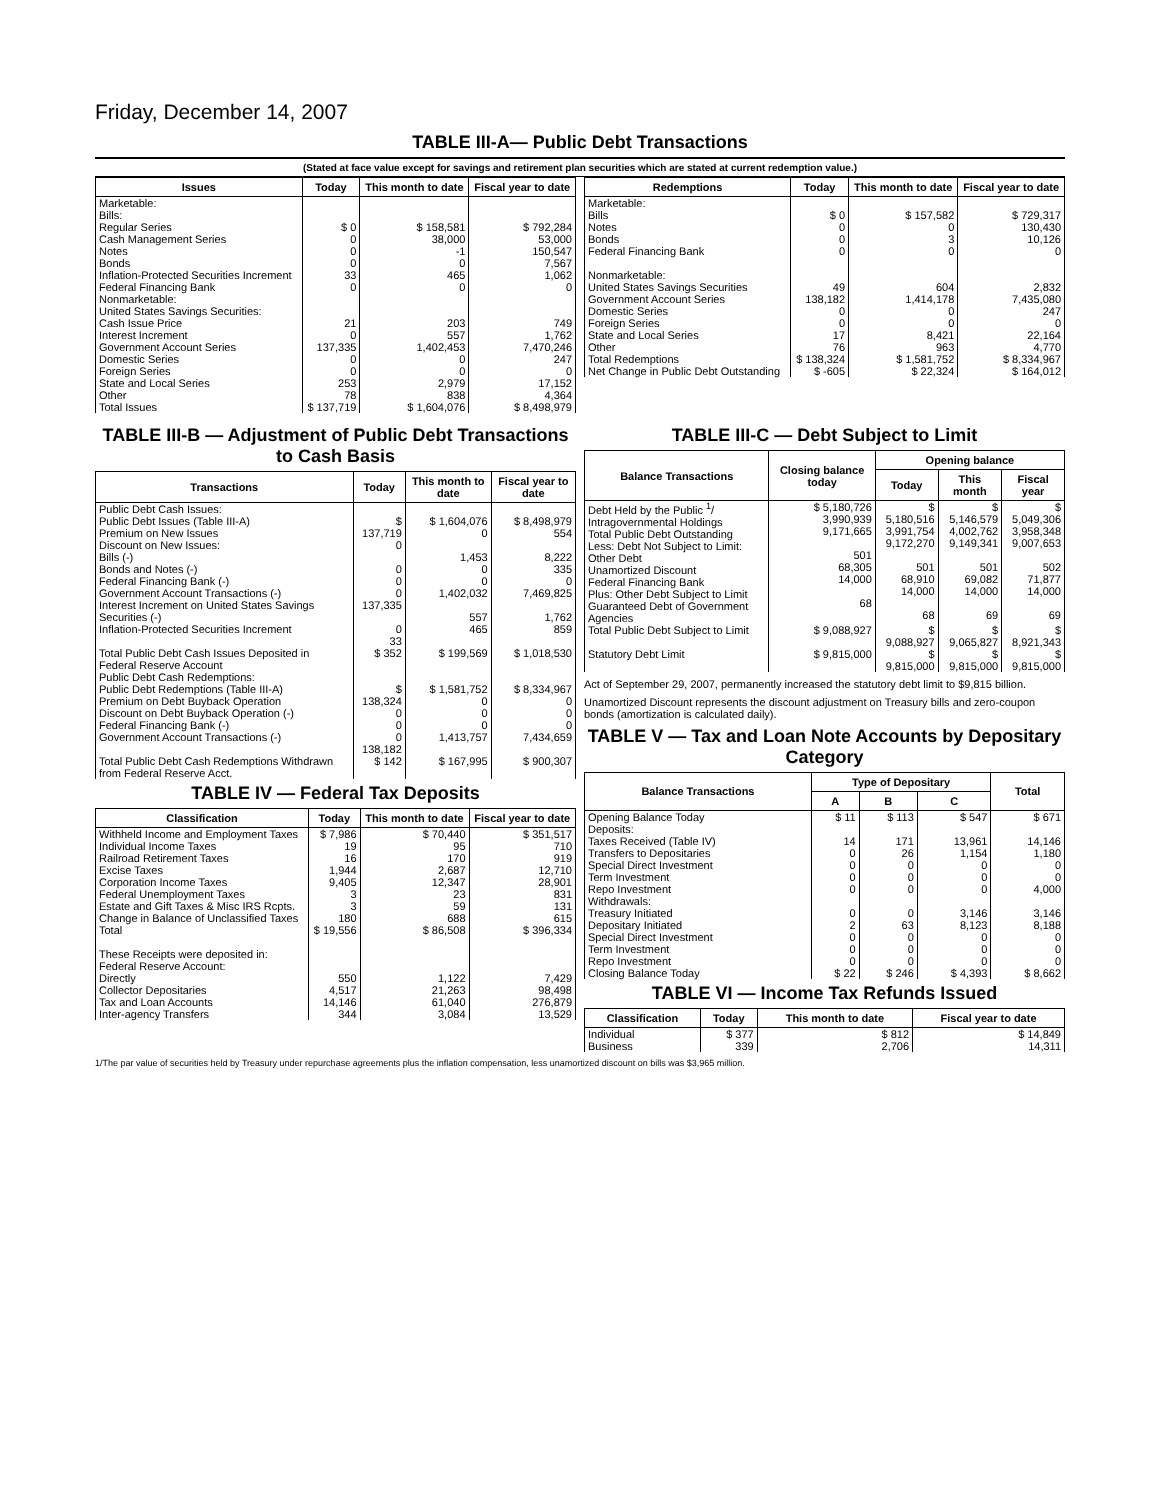Friday, December 14, 2007
TABLE III-A— Public Debt Transactions
(Stated at face value except for savings and retirement plan securities which are stated at current redemption value.)
| Issues | Today | This month to date | Fiscal year to date |
| --- | --- | --- | --- |
| Marketable: Bills: Regular Series Cash Management Series Notes Bonds Inflation-Protected Securities Increment Federal Financing Bank Nonmarketable: United States Savings Securities: Cash Issue Price Interest Increment Government Account Series Domestic Series Foreign Series State and Local Series Other | $ 0 0 0 0 33 0 21 0 137,335 0 0 253 78 | $ 158,581 38,000 -1 0 465 0 203 557 1,402,453 0 0 2,979 838 | $ 792,284 53,000 150,547 7,567 1,062 0 749 1,762 7,470,246 247 0 17,152 4,364 |
| Total Issues | $ 137,719 | $ 1,604,076 | $ 8,498,979 |
| Redemptions | Today | This month to date | Fiscal year to date |
| --- | --- | --- | --- |
| Marketable: Bills Notes Bonds Federal Financing Bank Nonmarketable: United States Savings Securities Government Account Series Domestic Series Foreign Series State and Local Series Other | $ 0 0 0 0 49 138,182 0 0 17 76 | $ 157,582 0 3 0 604 1,414,178 0 0 8,421 963 | $ 729,317 130,430 10,126 0 2,832 7,435,080 247 0 22,164 4,770 |
| Total Redemptions | $ 138,324 | $ 1,581,752 | $ 8,334,967 |
| Net Change in Public Debt Outstanding | $ -605 | $ 22,324 | $ 164,012 |
TABLE III-B — Adjustment of Public Debt Transactions to Cash Basis
| Transactions | Today | This month to date | Fiscal year to date |
| --- | --- | --- | --- |
| Public Debt Cash Issues: Public Debt Issues (Table III-A) Premium on New Issues Discount on New Issues: Bills (-) Bonds and Notes (-) Federal Financing Bank (-) Government Account Transactions (-) Interest Increment on United States Savings Securities (-) Inflation-Protected Securities Increment | $ 137,719 0 0 0 0 137,335 0 33 | $ 1,604,076 0 1,453 0 0 1,402,032 557 465 | $ 8,498,979 554 8,222 335 0 7,469,825 1,762 859 |
| Total Public Debt Cash Issues Deposited in Federal Reserve Account | $ 352 | $ 199,569 | $ 1,018,530 |
| Public Debt Cash Redemptions: Public Debt Redemptions (Table III-A) Premium on Debt Buyback Operation Discount on Debt Buyback Operation (-) Federal Financing Bank (-) Government Account Transactions (-) | $ 138,324 0 0 0 138,182 | $ 1,581,752 0 0 0 1,413,757 | $ 8,334,967 0 0 0 7,434,659 |
| Total Public Debt Cash Redemptions Withdrawn from Federal Reserve Acct. | $ 142 | $ 167,995 | $ 900,307 |
TABLE IV — Federal Tax Deposits
| Classification | Today | This month to date | Fiscal year to date |
| --- | --- | --- | --- |
| Withheld Income and Employment Taxes Individual Income Taxes Railroad Retirement Taxes Excise Taxes Corporation Income Taxes Federal Unemployment Taxes Estate and Gift Taxes & Misc IRS Rcpts. Change in Balance of Unclassified Taxes | $ 7,986 19 16 1,944 9,405 3 3 180 | $ 70,440 95 170 2,687 12,347 23 59 688 | $ 351,517 710 919 12,710 28,901 831 131 615 |
| Total | $ 19,556 | $ 86,508 | $ 396,334 |
| These Receipts were deposited in: Federal Reserve Account: Directly Collector Depositaries Tax and Loan Accounts Inter-agency Transfers | 550 4,517 14,146 344 | 1,122 21,263 61,040 3,084 | 7,429 98,498 276,879 13,529 |
TABLE III-C — Debt Subject to Limit
| Balance Transactions | Closing balance today | Opening balance | | |
| --- | --- | --- | --- | --- |
| | | Today | This month | Fiscal year |
| Debt Held by the Public <sup>1</sup>/ Intragovernmental Holdings Total Public Debt Outstanding Less: Debt Not Subject to Limit: Other Debt Unamortized Discount Federal Financing Bank Plus: Other Debt Subject to Limit Guaranteed Debt of Government Agencies | $ 5,180,726 3,990,939 9,171,665 501 68,305 14,000 68 | $ 5,180,516 3,991,754 9,172,270 501 68,910 14,000 68 | $ 5,146,579 4,002,762 9,149,341 501 69,082 14,000 69 | $ 5,049,306 3,958,348 9,007,653 502 71,877 14,000 69 |
| Total Public Debt Subject to Limit | $ 9,088,927 | $ 9,088,927 | $ 9,065,827 | $ 8,921,343 |
| Statutory Debt Limit | $ 9,815,000 | $ 9,815,000 | $ 9,815,000 | $ 9,815,000 |
Act of September 29, 2007, permanently increased the statutory debt limit to $9,815 billion.
Unamortized Discount represents the discount adjustment on Treasury bills and zero-coupon bonds (amortization is calculated daily).
TABLE V — Tax and Loan Note Accounts by Depositary Category
| Balance Transactions | Type of Depositary | | | Total |
| --- | --- | --- | --- | --- |
| | A | B | C | |
| Opening Balance Today | $ 11 | $ 113 | $ 547 | $ 671 |
| Deposits: Taxes Received (Table IV) Transfers to Depositaries Special Direct Investment Term Investment Repo Investment Withdrawals: Treasury Initiated Depositary Initiated Special Direct Investment Term Investment Repo Investment | 14 0 0 0 0 0 2 0 0 0 | 171 26 0 0 0 0 63 0 0 0 | 13,961 1,154 0 0 0 3,146 8,123 0 0 0 | 14,146 1,180 0 0 4,000 3,146 8,188 0 0 0 |
| Closing Balance Today | $ 22 | $ 246 | $ 4,393 | $ 8,662 |
TABLE VI — Income Tax Refunds Issued
| Classification | Today | This month to date | Fiscal year to date |
| --- | --- | --- | --- |
| Individual Business | $ 377 339 | $ 812 2,706 | $ 14,849 14,311 |
1/The par value of securities held by Treasury under repurchase agreements plus the inflation compensation, less unamortized discount on bills was $3,965 million.